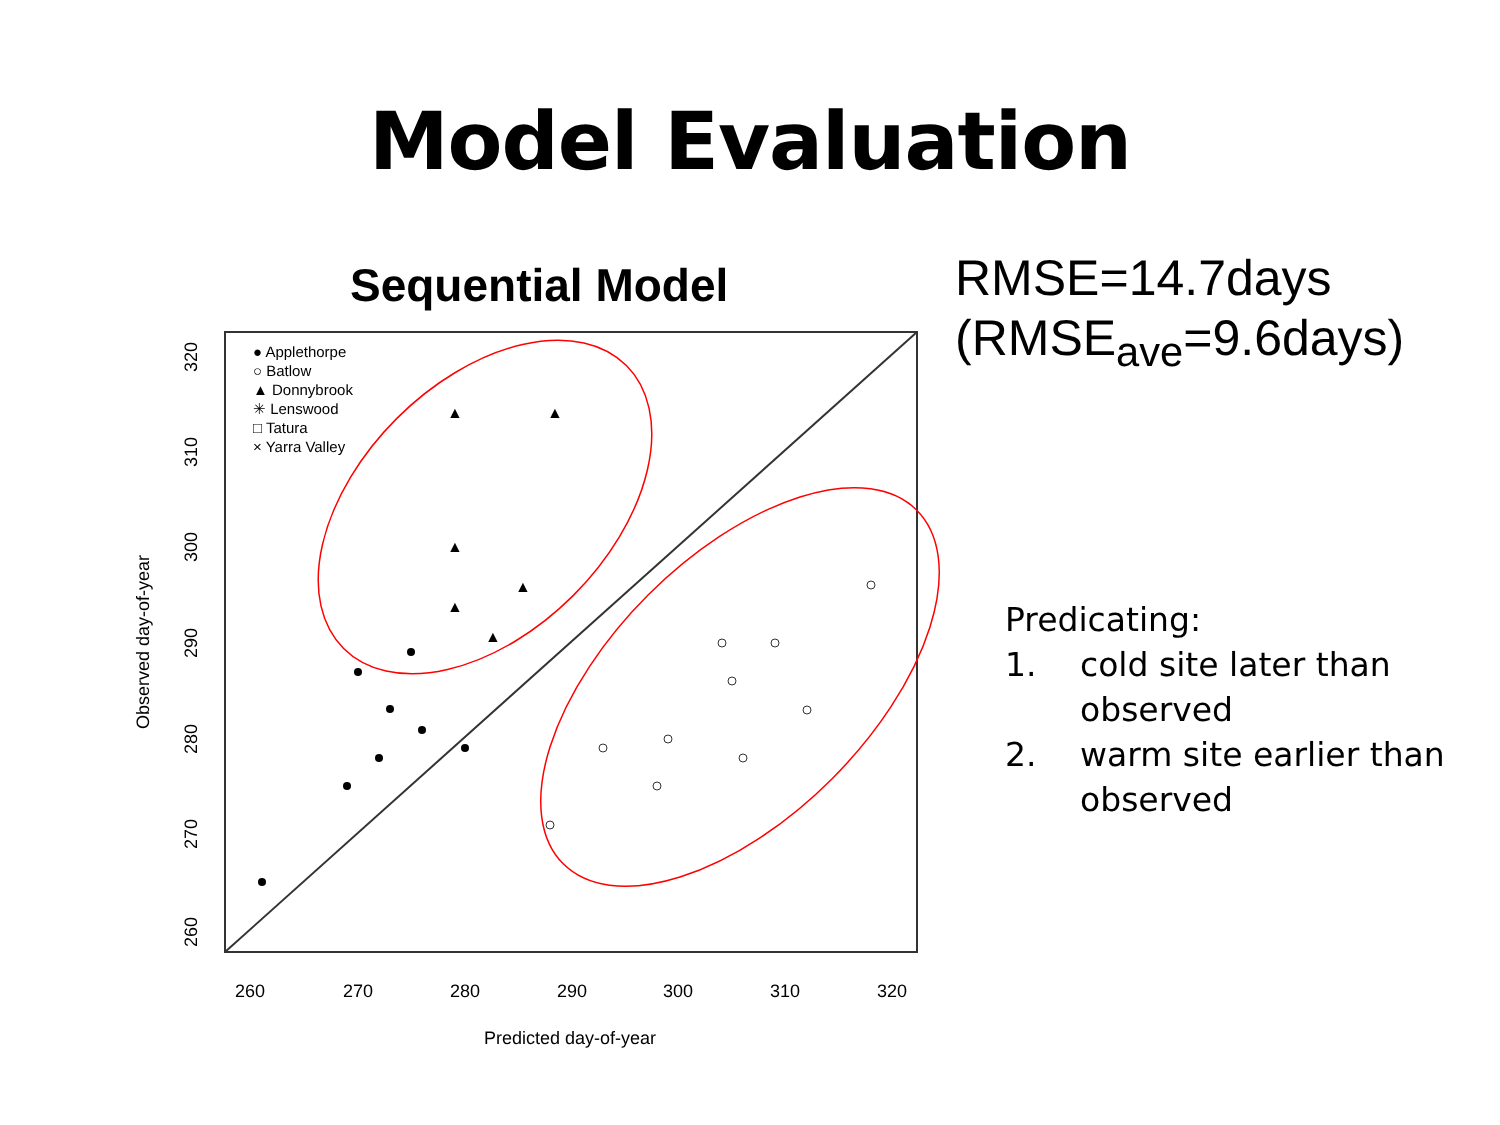Model Evaluation
Sequential Model
● Applethorpe
○ Batlow
▲ Donnybrook
✳ Lenswood
□ Tatura
× Yarra Valley
▲
▲
▲
▲
▲
▲
260
270
280
290
300
310
320
Predicted day-of-year
260
270
280
290
300
310
320
Observed day-of-year
RMSE=14.7days
(RMSE<sub>ave</sub>=9.6days)
Predicating:
1. cold site later than
observed
2. warm site earlier than
observed